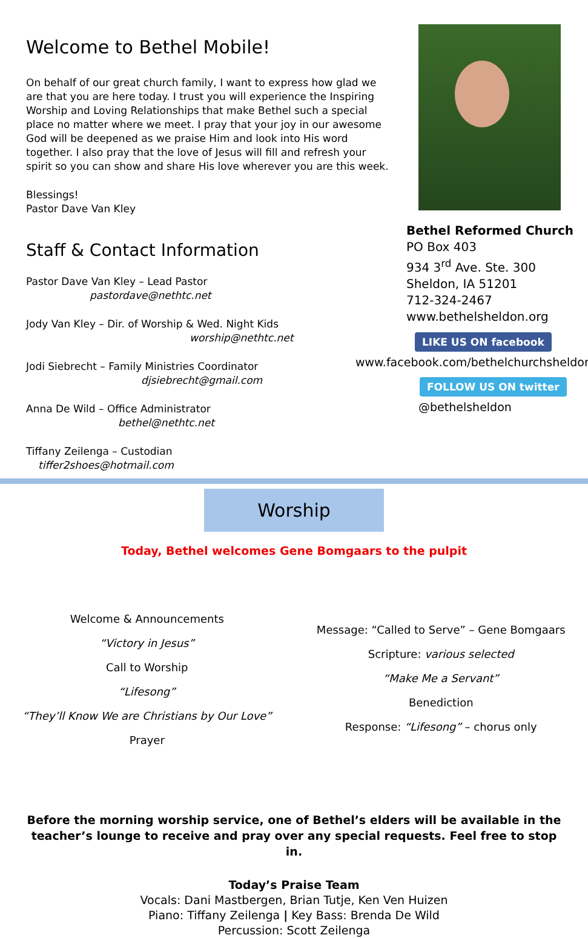Welcome to Bethel Mobile!
On behalf of our great church family, I want to express how glad we are that you are here today. I trust you will experience the Inspiring Worship and Loving Relationships that make Bethel such a special place no matter where we meet. I pray that your joy in our awesome God will be deepened as we praise Him and look into His word together. I also pray that the love of Jesus will fill and refresh your spirit so you can show and share His love wherever you are this week.
Blessings!
Pastor Dave Van Kley
Staff & Contact Information
Pastor Dave Van Kley – Lead Pastor
pastordave@nethtc.net
Jody Van Kley – Dir. of Worship & Wed. Night Kids
worship@nethtc.net
Jodi Siebrecht – Family Ministries Coordinator
djsiebrecht@gmail.com
Anna De Wild – Office Administrator
bethel@nethtc.net
Tiffany Zeilenga – Custodian
tiffer2shoes@hotmail.com
Bethel Reformed Church
PO Box 403
934 3<sup>rd</sup> Ave. Ste. 300
Sheldon, IA 51201
712-324-2467
www.bethelsheldon.org
LIKE US ON facebook
www.facebook.com/bethelchurchsheldon
FOLLOW US ON twitter
@bethelsheldon
Worship
Today, Bethel welcomes Gene Bomgaars to the pulpit
Welcome & Announcements
“Victory in Jesus”
Call to Worship
“Lifesong”
“They’ll Know We are Christians by Our Love”
Prayer
Message: “Called to Serve” – Gene Bomgaars
Scripture: various selected
“Make Me a Servant”
Benediction
Response: “Lifesong” – chorus only
Before the morning worship service, one of Bethel’s elders will be available in the teacher’s lounge to receive and pray over any special requests. Feel free to stop in.
Today’s Praise Team
Vocals: Dani Mastbergen, Brian Tutje, Ken Ven Huizen
Piano: Tiffany Zeilenga | Key Bass: Brenda De Wild
Percussion: Scott Zeilenga